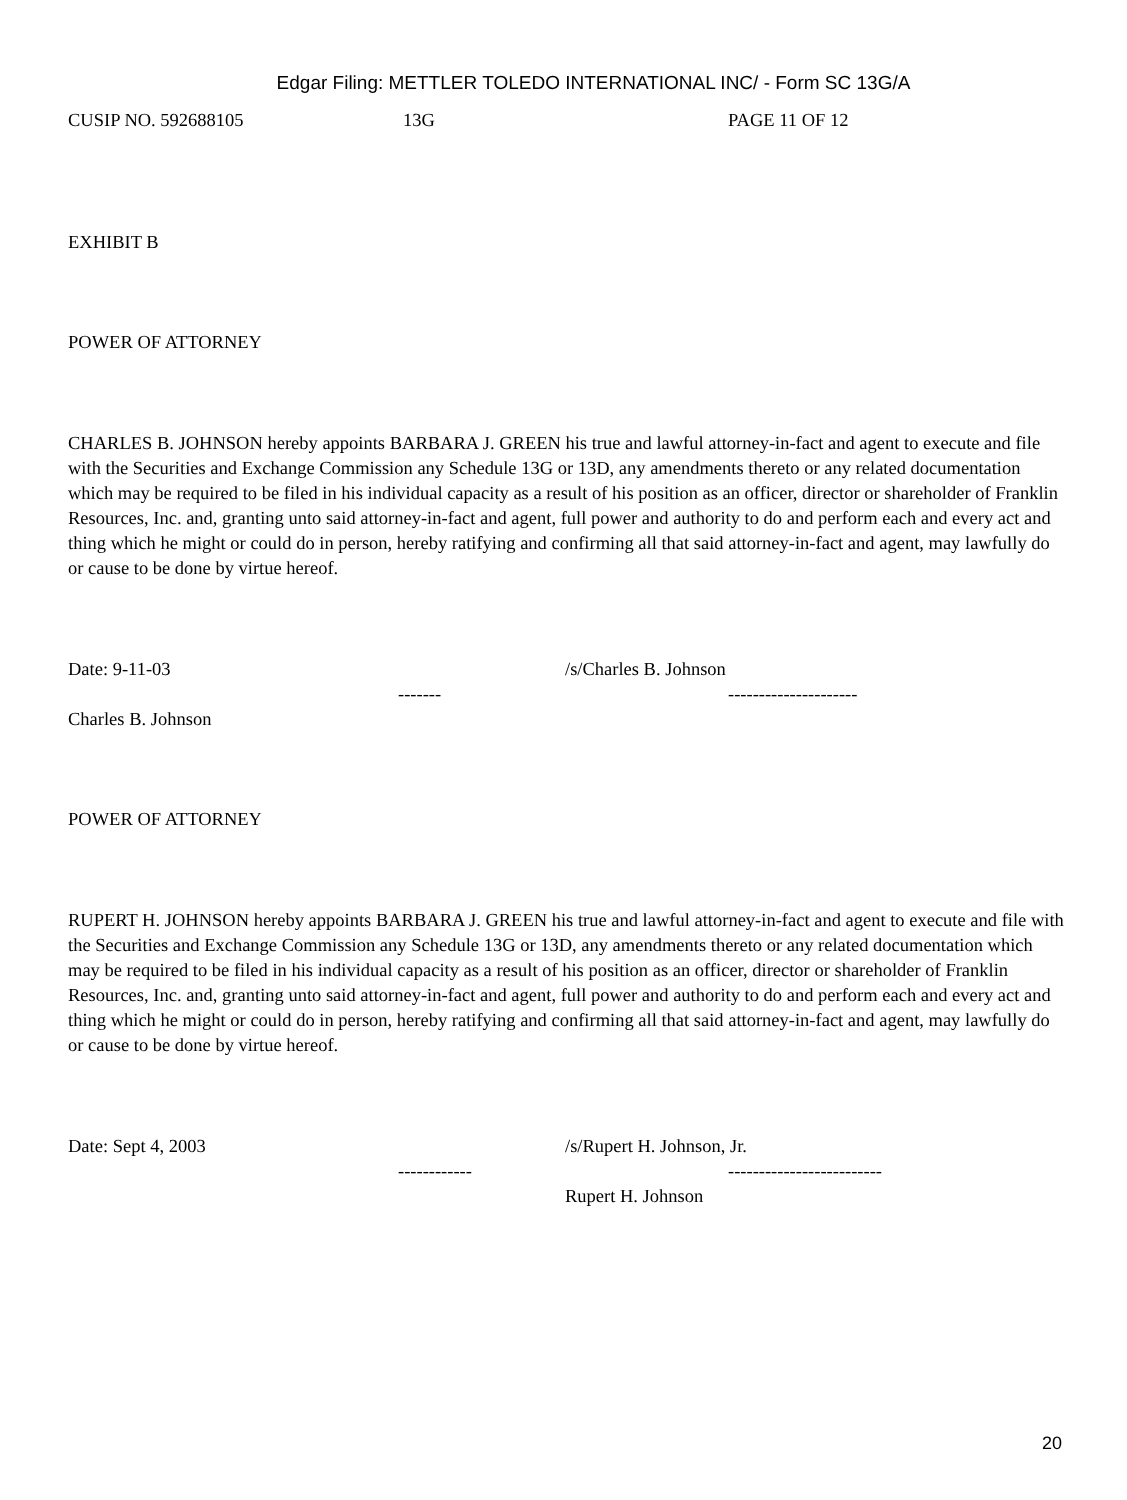Edgar Filing: METTLER TOLEDO INTERNATIONAL INC/ - Form SC 13G/A
CUSIP NO. 592688105 13G PAGE 11 OF 12
EXHIBIT B
POWER OF ATTORNEY
CHARLES B. JOHNSON hereby appoints BARBARA J. GREEN his true and lawful attorney-in-fact and agent to execute and file with the Securities and Exchange Commission any Schedule 13G or 13D, any amendments thereto or any related documentation which may be required to be filed in his individual capacity as a result of his position as an officer, director or shareholder of Franklin Resources, Inc. and, granting unto said attorney-in-fact and agent, full power and authority to do and perform each and every act and thing which he might or could do in person, hereby ratifying and confirming all that said attorney-in-fact and agent, may lawfully do or cause to be done by virtue hereof.
Date: 9-11-03 /s/Charles B. Johnson
------- ---------------------
Charles B. Johnson
POWER OF ATTORNEY
RUPERT H. JOHNSON hereby appoints BARBARA J. GREEN his true and lawful attorney-in-fact and agent to execute and file with the Securities and Exchange Commission any Schedule 13G or 13D, any amendments thereto or any related documentation which may be required to be filed in his individual capacity as a result of his position as an officer, director or shareholder of Franklin Resources, Inc. and, granting unto said attorney-in-fact and agent, full power and authority to do and perform each and every act and thing which he might or could do in person, hereby ratifying and confirming all that said attorney-in-fact and agent, may lawfully do or cause to be done by virtue hereof.
Date: Sept 4, 2003 /s/Rupert H. Johnson, Jr.
------------ -------------------------
Rupert H. Johnson
20